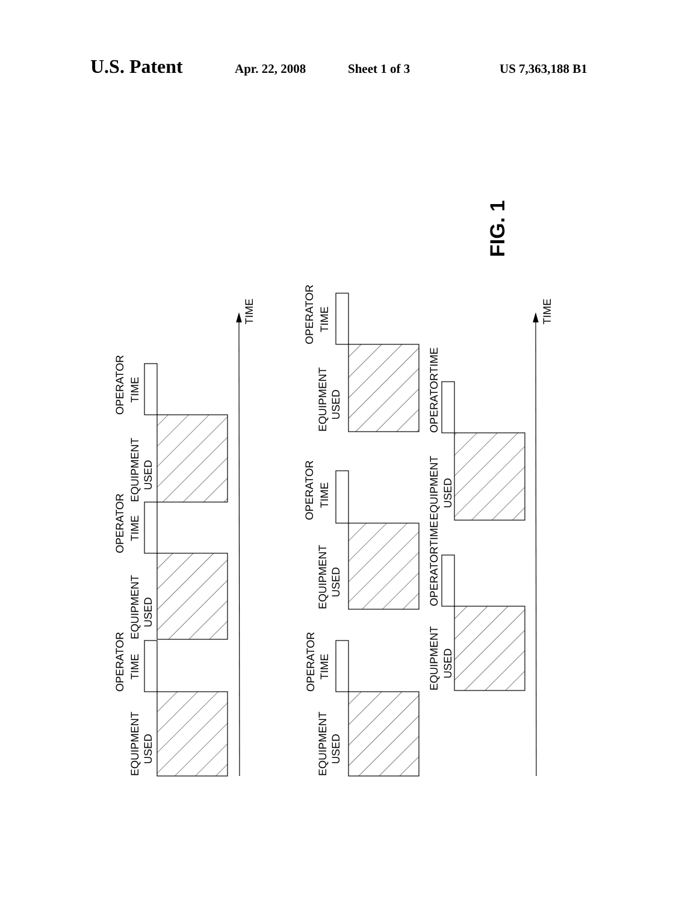U.S. Patent Apr. 22, 2008 Sheet 1 of 3 US 7,363,188 B1
TIME
TIME
FIG. 1
EQUIPMENT
USED
OPERATOR
TIME
EQUIPMENT
USED
OPERATOR
TIME
EQUIPMENT
USED
OPERATOR
TIME
EQUIPMENT
USED
OPERATOR
TIME
EQUIPMENT
USED
OPERATOR
TIME
EQUIPMENT
USED
OPERATOR
TIME
EQUIPMENT
USED
OPERATORTIME
EQUIPMENT
USED
OPERATORTIME